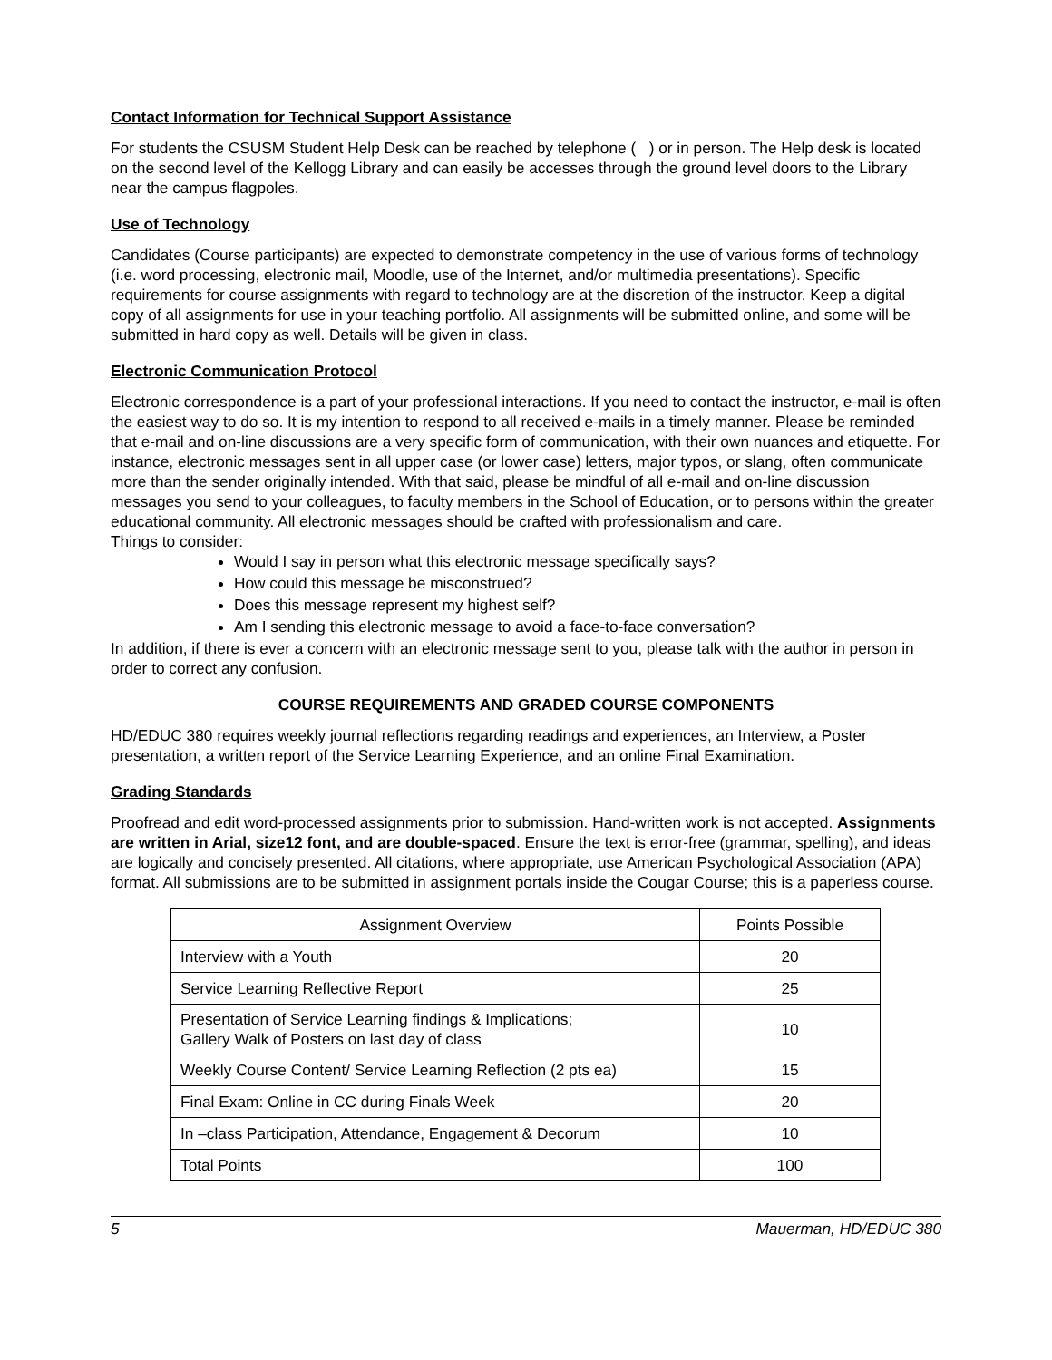Contact Information for Technical Support Assistance
For students the CSUSM Student Help Desk can be reached by telephone ( ) or in person. The Help desk is located on the second level of the Kellogg Library and can easily be accesses through the ground level doors to the Library near the campus flagpoles.
Use of Technology
Candidates (Course participants) are expected to demonstrate competency in the use of various forms of technology (i.e. word processing, electronic mail, Moodle, use of the Internet, and/or multimedia presentations). Specific requirements for course assignments with regard to technology are at the discretion of the instructor. Keep a digital copy of all assignments for use in your teaching portfolio. All assignments will be submitted online, and some will be submitted in hard copy as well. Details will be given in class.
Electronic Communication Protocol
Electronic correspondence is a part of your professional interactions. If you need to contact the instructor, e-mail is often the easiest way to do so. It is my intention to respond to all received e-mails in a timely manner. Please be reminded that e-mail and on-line discussions are a very specific form of communication, with their own nuances and etiquette. For instance, electronic messages sent in all upper case (or lower case) letters, major typos, or slang, often communicate more than the sender originally intended. With that said, please be mindful of all e-mail and on-line discussion messages you send to your colleagues, to faculty members in the School of Education, or to persons within the greater educational community. All electronic messages should be crafted with professionalism and care.
Things to consider:
Would I say in person what this electronic message specifically says?
How could this message be misconstrued?
Does this message represent my highest self?
Am I sending this electronic message to avoid a face-to-face conversation?
In addition, if there is ever a concern with an electronic message sent to you, please talk with the author in person in order to correct any confusion.
COURSE REQUIREMENTS AND GRADED COURSE COMPONENTS
HD/EDUC 380 requires weekly journal reflections regarding readings and experiences, an Interview, a Poster presentation, a written report of the Service Learning Experience, and an online Final Examination.
Grading Standards
Proofread and edit word-processed assignments prior to submission. Hand-written work is not accepted. Assignments are written in Arial, size12 font, and are double-spaced. Ensure the text is error-free (grammar, spelling), and ideas are logically and concisely presented. All citations, where appropriate, use American Psychological Association (APA) format. All submissions are to be submitted in assignment portals inside the Cougar Course; this is a paperless course.
| Assignment Overview | Points Possible |
| --- | --- |
| Interview with a Youth | 20 |
| Service Learning Reflective Report | 25 |
| Presentation of Service Learning findings & Implications; Gallery Walk of Posters on last day of class | 10 |
| Weekly Course Content/ Service Learning Reflection (2 pts ea) | 15 |
| Final Exam: Online in CC during Finals Week | 20 |
| In –class Participation, Attendance, Engagement & Decorum | 10 |
| Total Points | 100 |
5 Mauerman, HD/EDUC 380